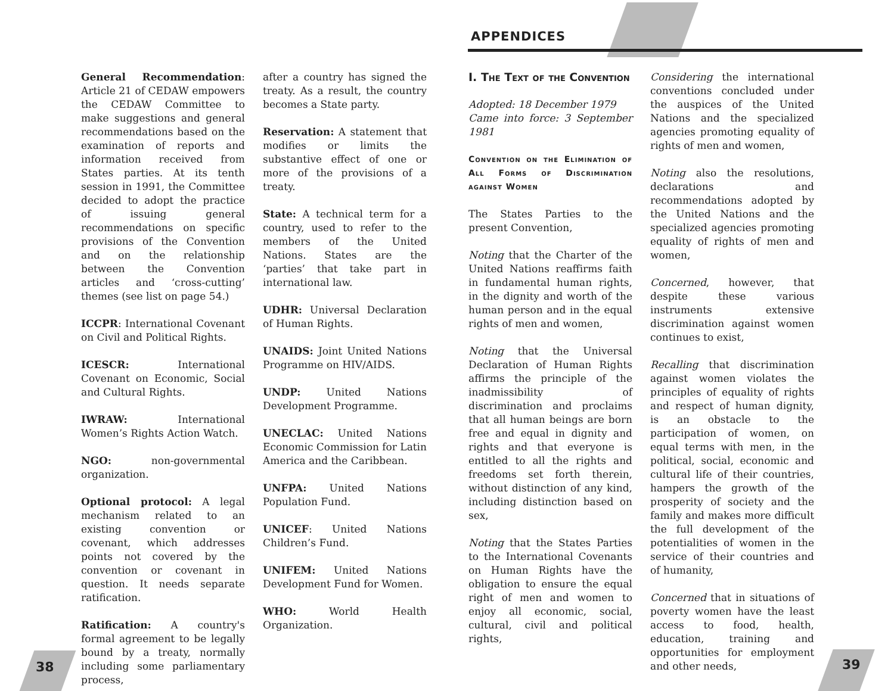APPENDICES
General Recommendation: Article 21 of CEDAW empowers the CEDAW Committee to make suggestions and general recommendations based on the examination of reports and information received from States parties. At its tenth session in 1991, the Committee decided to adopt the practice of issuing general recommendations on specific provisions of the Convention and on the relationship between the Convention articles and ‘cross-cutting’ themes (see list on page 54.)
ICCPR: International Covenant on Civil and Political Rights.
ICESCR: International Covenant on Economic, Social and Cultural Rights.
IWRAW: International Women’s Rights Action Watch.
NGO: non-governmental organization.
Optional protocol: A legal mechanism related to an existing convention or covenant, which addresses points not covered by the convention or covenant in question. It needs separate ratification.
Ratification: A country's formal agreement to be legally bound by a treaty, normally including some parliamentary process,
after a country has signed the treaty. As a result, the country becomes a State party.
Reservation: A statement that modifies or limits the substantive effect of one or more of the provisions of a treaty.
State: A technical term for a country, used to refer to the members of the United Nations. States are the ‘parties’ that take part in international law.
UDHR: Universal Declaration of Human Rights.
UNAIDS: Joint United Nations Programme on HIV/AIDS.
UNDP: United Nations Development Programme.
UNECLAC: United Nations Economic Commission for Latin America and the Caribbean.
UNFPA: United Nations Population Fund.
UNICEF: United Nations Children’s Fund.
UNIFEM: United Nations Development Fund for Women.
WHO: World Health Organization.
I. The Text of the Convention
Adopted: 18 December 1979
Came into force: 3 September 1981
Convention on the Elimination of All Forms of Discrimination against Women
The States Parties to the present Convention,
Noting that the Charter of the United Nations reaffirms faith in fundamental human rights, in the dignity and worth of the human person and in the equal rights of men and women,
Noting that the Universal Declaration of Human Rights affirms the principle of the inadmissibility of discrimination and proclaims that all human beings are born free and equal in dignity and rights and that everyone is entitled to all the rights and freedoms set forth therein, without distinction of any kind, including distinction based on sex,
Noting that the States Parties to the International Covenants on Human Rights have the obligation to ensure the equal right of men and women to enjoy all economic, social, cultural, civil and political rights,
Considering the international conventions concluded under the auspices of the United Nations and the specialized agencies promoting equality of rights of men and women,
Noting also the resolutions, declarations and recommendations adopted by the United Nations and the specialized agencies promoting equality of rights of men and women,
Concerned, however, that despite these various instruments extensive discrimination against women continues to exist,
Recalling that discrimination against women violates the principles of equality of rights and respect of human dignity, is an obstacle to the participation of women, on equal terms with men, in the political, social, economic and cultural life of their countries, hampers the growth of the prosperity of society and the family and makes more difficult the full development of the potentialities of women in the service of their countries and of humanity,
Concerned that in situations of poverty women have the least access to food, health, education, training and opportunities for employment and other needs,
38 39